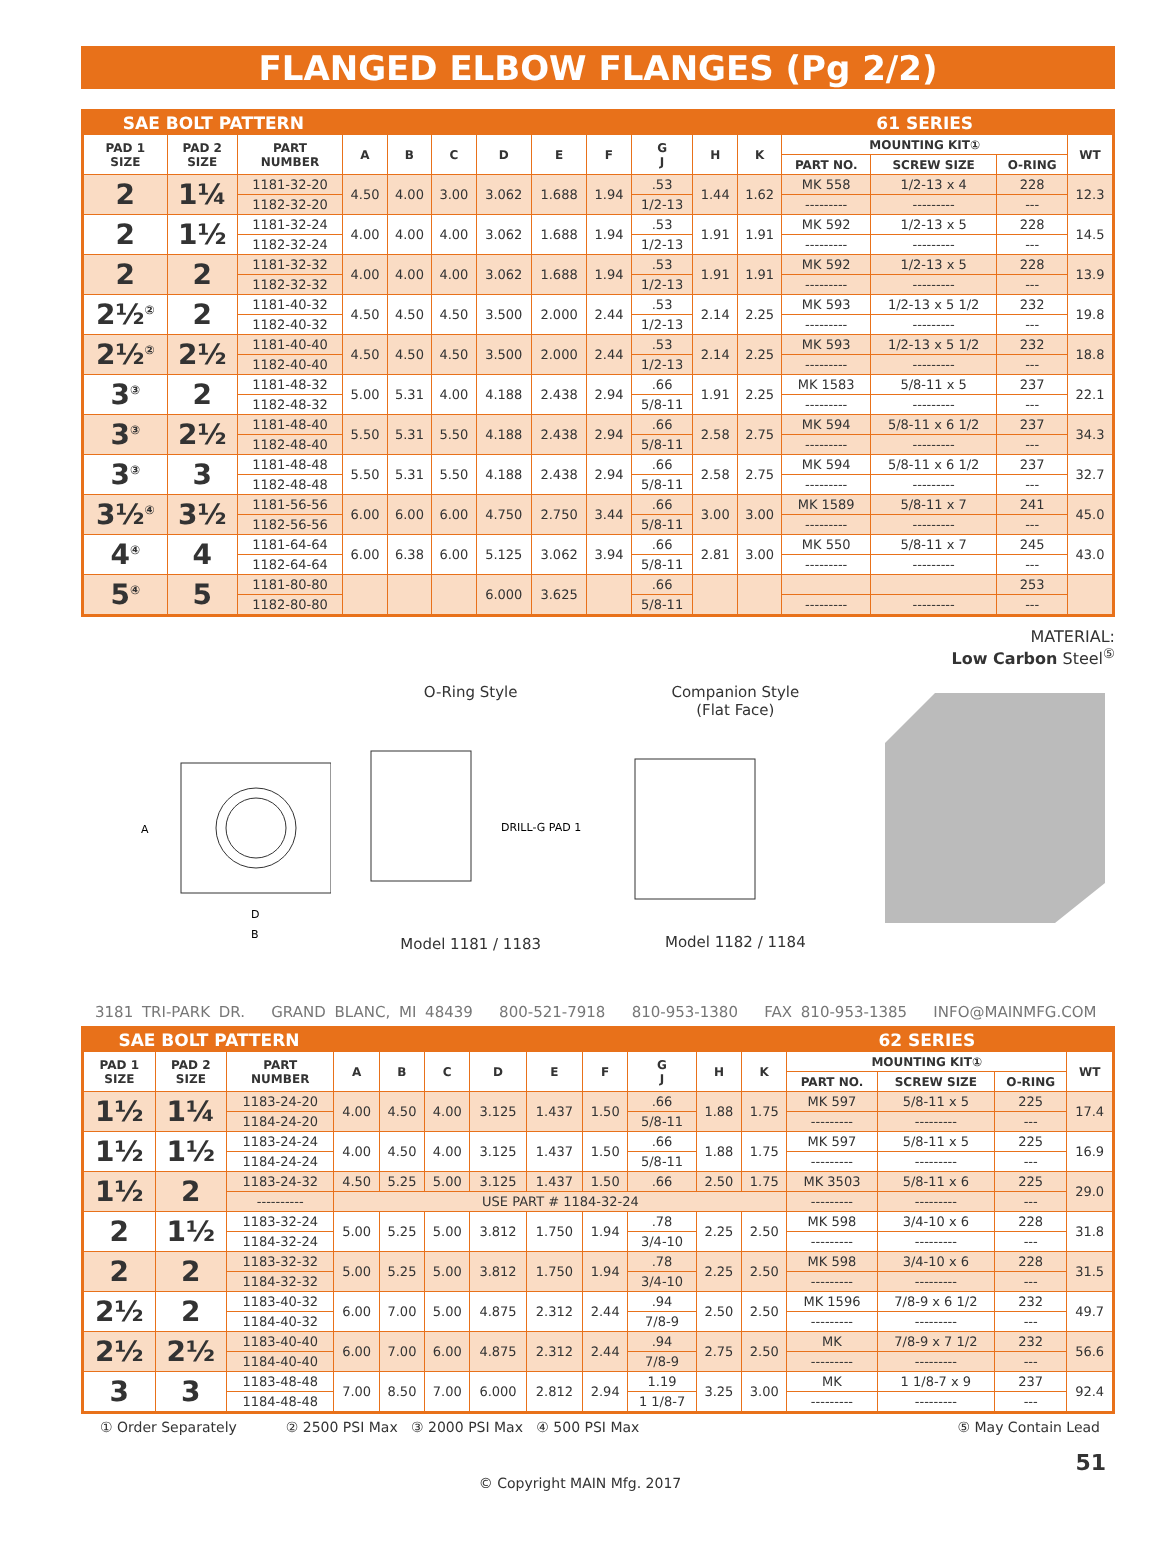FLANGED ELBOW FLANGES (Pg 2/2)
| SAE BOLT PATTERN | | | | | | | | | | | | 61 SERIES | | | |
| --- | --- | --- | --- | --- | --- | --- | --- | --- | --- | --- | --- | --- | --- | --- | --- |
| PAD 1 SIZE | PAD 2 SIZE | PART NUMBER | A | B | C | D | E | F | G J | H | K | MOUNTING KIT① | | | WT |
| | | | | | | | | | | | | PART NO. | SCREW SIZE | O-RING | |
| 2 | 1¼ | 1181-32-20 | 4.50 | 4.00 | 3.00 | 3.062 | 1.688 | 1.94 | .53 | 1.44 | 1.62 | MK 558 | 1/2-13 x 4 | 228 | 12.3 |
| | | 1182-32-20 | | | | | | | 1/2-13 | | | --------- | --------- | --- | |
| 2 | 1½ | 1181-32-24 | 4.00 | 4.00 | 4.00 | 3.062 | 1.688 | 1.94 | .53 | 1.91 | 1.91 | MK 592 | 1/2-13 x 5 | 228 | 14.5 |
| | | 1182-32-24 | | | | | | | 1/2-13 | | | --------- | --------- | --- | |
| 2 | 2 | 1181-32-32 | 4.00 | 4.00 | 4.00 | 3.062 | 1.688 | 1.94 | .53 | 1.91 | 1.91 | MK 592 | 1/2-13 x 5 | 228 | 13.9 |
| | | 1182-32-32 | | | | | | | 1/2-13 | | | --------- | --------- | --- | |
| 2½<sup>②</sup> | 2 | 1181-40-32 | 4.50 | 4.50 | 4.50 | 3.500 | 2.000 | 2.44 | .53 | 2.14 | 2.25 | MK 593 | 1/2-13 x 5 1/2 | 232 | 19.8 |
| | | 1182-40-32 | | | | | | | 1/2-13 | | | --------- | --------- | --- | |
| 2½<sup>②</sup> | 2½ | 1181-40-40 | 4.50 | 4.50 | 4.50 | 3.500 | 2.000 | 2.44 | .53 | 2.14 | 2.25 | MK 593 | 1/2-13 x 5 1/2 | 232 | 18.8 |
| | | 1182-40-40 | | | | | | | 1/2-13 | | | --------- | --------- | --- | |
| 3<sup>③</sup> | 2 | 1181-48-32 | 5.00 | 5.31 | 4.00 | 4.188 | 2.438 | 2.94 | .66 | 1.91 | 2.25 | MK 1583 | 5/8-11 x 5 | 237 | 22.1 |
| | | 1182-48-32 | | | | | | | 5/8-11 | | | --------- | --------- | --- | |
| 3<sup>③</sup> | 2½ | 1181-48-40 | 5.50 | 5.31 | 5.50 | 4.188 | 2.438 | 2.94 | .66 | 2.58 | 2.75 | MK 594 | 5/8-11 x 6 1/2 | 237 | 34.3 |
| | | 1182-48-40 | | | | | | | 5/8-11 | | | --------- | --------- | --- | |
| 3<sup>③</sup> | 3 | 1181-48-48 | 5.50 | 5.31 | 5.50 | 4.188 | 2.438 | 2.94 | .66 | 2.58 | 2.75 | MK 594 | 5/8-11 x 6 1/2 | 237 | 32.7 |
| | | 1182-48-48 | | | | | | | 5/8-11 | | | --------- | --------- | --- | |
| 3½<sup>④</sup> | 3½ | 1181-56-56 | 6.00 | 6.00 | 6.00 | 4.750 | 2.750 | 3.44 | .66 | 3.00 | 3.00 | MK 1589 | 5/8-11 x 7 | 241 | 45.0 |
| | | 1182-56-56 | | | | | | | 5/8-11 | | | --------- | --------- | --- | |
| 4<sup>④</sup> | 4 | 1181-64-64 | 6.00 | 6.38 | 6.00 | 5.125 | 3.062 | 3.94 | .66 | 2.81 | 3.00 | MK 550 | 5/8-11 x 7 | 245 | 43.0 |
| | | 1182-64-64 | | | | | | | 5/8-11 | | | --------- | --------- | --- | |
| 5<sup>④</sup> | 5 | 1181-80-80 | | | | 6.000 | 3.625 | | .66 | | | | | 253 | |
| | | 1182-80-80 | | | | | | | 5/8-11 | | | --------- | --------- | --- | |
MATERIAL:
Low Carbon Steel<sup>⑤</sup>
A
D
B
O-Ring Style
DRILL-G PAD 1
Model 1181 / 1183
Companion Style
(Flat Face)Model 1182 / 1184
3181 TRI-PARK DR. GRAND BLANC, MI 48439 800-521-7918 810-953-1380 FAX 810-953-1385 INFO@MAINMFG.COM
| SAE BOLT PATTERN | | | | | | | | | | | | 62 SERIES | | | |
| --- | --- | --- | --- | --- | --- | --- | --- | --- | --- | --- | --- | --- | --- | --- | --- |
| PAD 1 SIZE | PAD 2 SIZE | PART NUMBER | A | B | C | D | E | F | G J | H | K | MOUNTING KIT① | | | WT |
| | | | | | | | | | | | | PART NO. | SCREW SIZE | O-RING | |
| 1½ | 1¼ | 1183-24-20 | 4.00 | 4.50 | 4.00 | 3.125 | 1.437 | 1.50 | .66 | 1.88 | 1.75 | MK 597 | 5/8-11 x 5 | 225 | 17.4 |
| | | 1184-24-20 | | | | | | | 5/8-11 | | | --------- | --------- | --- | |
| 1½ | 1½ | 1183-24-24 | 4.00 | 4.50 | 4.00 | 3.125 | 1.437 | 1.50 | .66 | 1.88 | 1.75 | MK 597 | 5/8-11 x 5 | 225 | 16.9 |
| | | 1184-24-24 | | | | | | | 5/8-11 | | | --------- | --------- | --- | |
| 1½ | 2 | 1183-24-32 | 4.50 | 5.25 | 5.00 | 3.125 | 1.437 | 1.50 | .66 | 2.50 | 1.75 | MK 3503 | 5/8-11 x 6 | 225 | 29.0 |
| | | ---------- | USE PART # 1184-32-24 | | | | | | | | | --------- | --------- | --- | |
| 2 | 1½ | 1183-32-24 | 5.00 | 5.25 | 5.00 | 3.812 | 1.750 | 1.94 | .78 | 2.25 | 2.50 | MK 598 | 3/4-10 x 6 | 228 | 31.8 |
| | | 1184-32-24 | | | | | | | 3/4-10 | | | --------- | --------- | --- | |
| 2 | 2 | 1183-32-32 | 5.00 | 5.25 | 5.00 | 3.812 | 1.750 | 1.94 | .78 | 2.25 | 2.50 | MK 598 | 3/4-10 x 6 | 228 | 31.5 |
| | | 1184-32-32 | | | | | | | 3/4-10 | | | --------- | --------- | --- | |
| 2½ | 2 | 1183-40-32 | 6.00 | 7.00 | 5.00 | 4.875 | 2.312 | 2.44 | .94 | 2.50 | 2.50 | MK 1596 | 7/8-9 x 6 1/2 | 232 | 49.7 |
| | | 1184-40-32 | | | | | | | 7/8-9 | | | --------- | --------- | --- | |
| 2½ | 2½ | 1183-40-40 | 6.00 | 7.00 | 6.00 | 4.875 | 2.312 | 2.44 | .94 | 2.75 | 2.50 | MK | 7/8-9 x 7 1/2 | 232 | 56.6 |
| | | 1184-40-40 | | | | | | | 7/8-9 | | | --------- | --------- | --- | |
| 3 | 3 | 1183-48-48 | 7.00 | 8.50 | 7.00 | 6.000 | 2.812 | 2.94 | 1.19 | 3.25 | 3.00 | MK | 1 1/8-7 x 9 | 237 | 92.4 |
| | | 1184-48-48 | | | | | | | 1 1/8-7 | | | --------- | --------- | --- | |
① Order Separately ② 2500 PSI Max ③ 2000 PSI Max ④ 500 PSI Max ⑤ May Contain Lead
© Copyright MAIN Mfg. 2017
51